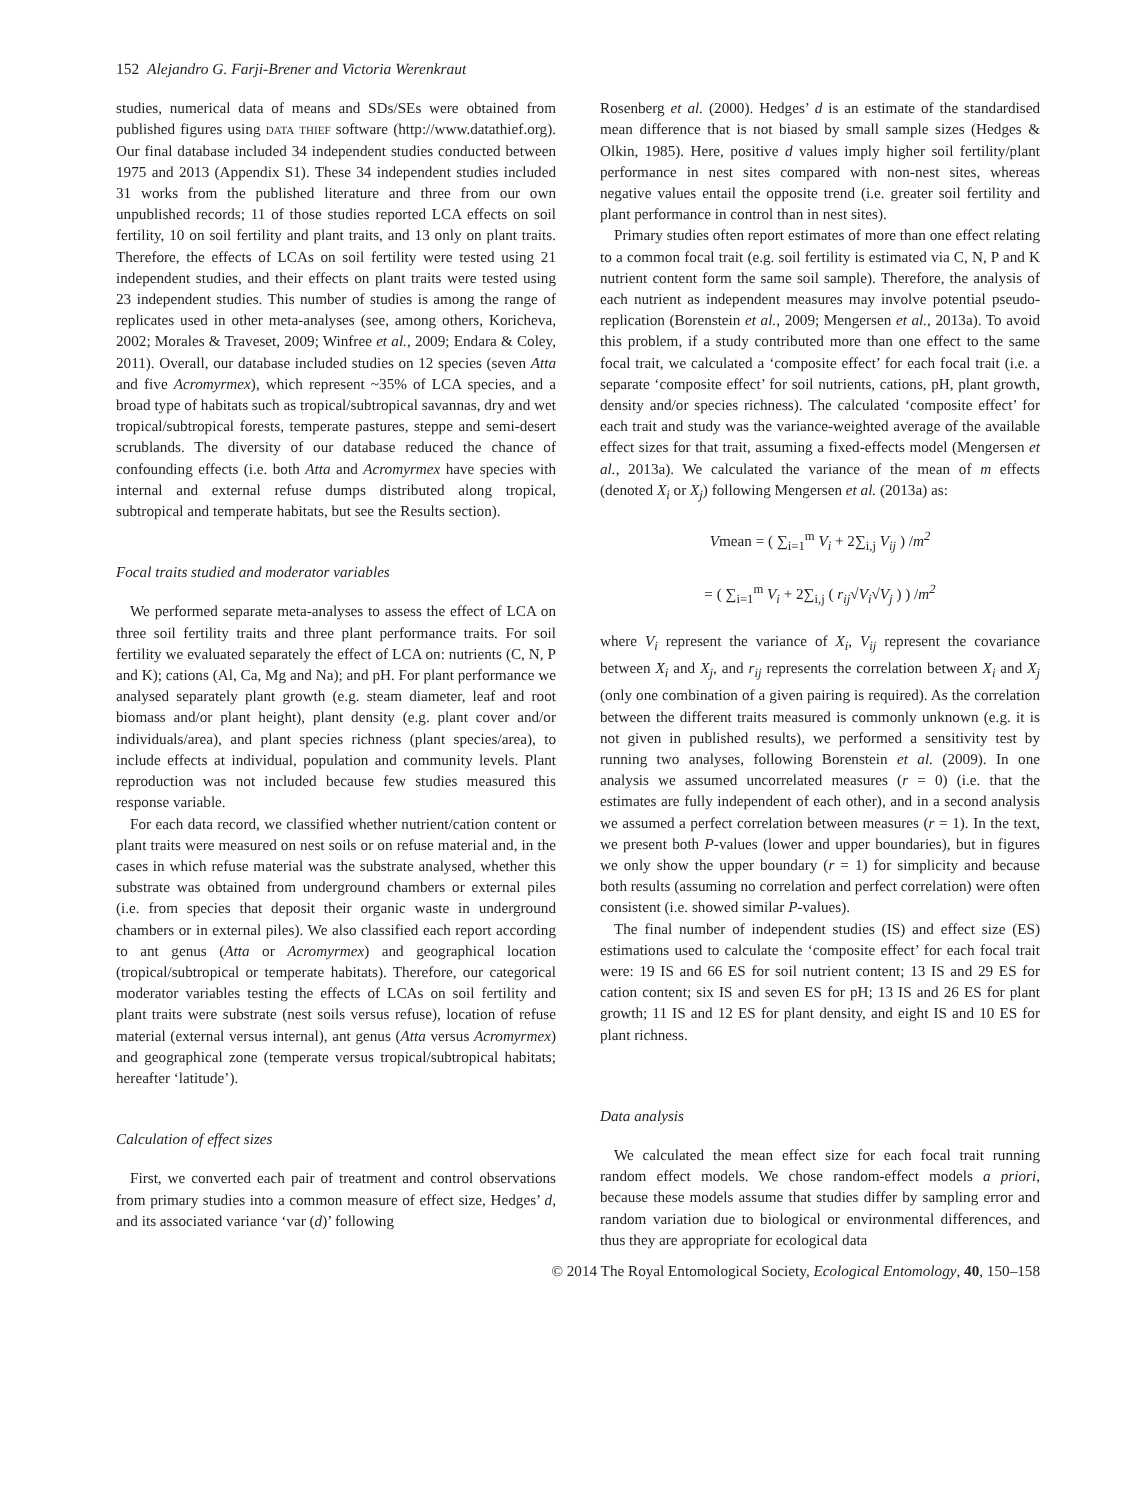152 Alejandro G. Farji-Brener and Victoria Werenkraut
studies, numerical data of means and SDs/SEs were obtained from published figures using data thief software (http://www.datathief.org). Our final database included 34 independent studies conducted between 1975 and 2013 (Appendix S1). These 34 independent studies included 31 works from the published literature and three from our own unpublished records; 11 of those studies reported LCA effects on soil fertility, 10 on soil fertility and plant traits, and 13 only on plant traits. Therefore, the effects of LCAs on soil fertility were tested using 21 independent studies, and their effects on plant traits were tested using 23 independent studies. This number of studies is among the range of replicates used in other meta-analyses (see, among others, Koricheva, 2002; Morales & Traveset, 2009; Winfree et al., 2009; Endara & Coley, 2011). Overall, our database included studies on 12 species (seven Atta and five Acromyrmex), which represent ~35% of LCA species, and a broad type of habitats such as tropical/subtropical savannas, dry and wet tropical/subtropical forests, temperate pastures, steppe and semi-desert scrublands. The diversity of our database reduced the chance of confounding effects (i.e. both Atta and Acromyrmex have species with internal and external refuse dumps distributed along tropical, subtropical and temperate habitats, but see the Results section).
Focal traits studied and moderator variables
We performed separate meta-analyses to assess the effect of LCA on three soil fertility traits and three plant performance traits. For soil fertility we evaluated separately the effect of LCA on: nutrients (C, N, P and K); cations (Al, Ca, Mg and Na); and pH. For plant performance we analysed separately plant growth (e.g. steam diameter, leaf and root biomass and/or plant height), plant density (e.g. plant cover and/or individuals/area), and plant species richness (plant species/area), to include effects at individual, population and community levels. Plant reproduction was not included because few studies measured this response variable.
For each data record, we classified whether nutrient/cation content or plant traits were measured on nest soils or on refuse material and, in the cases in which refuse material was the substrate analysed, whether this substrate was obtained from underground chambers or external piles (i.e. from species that deposit their organic waste in underground chambers or in external piles). We also classified each report according to ant genus (Atta or Acromyrmex) and geographical location (tropical/subtropical or temperate habitats). Therefore, our categorical moderator variables testing the effects of LCAs on soil fertility and plant traits were substrate (nest soils versus refuse), location of refuse material (external versus internal), ant genus (Atta versus Acromyrmex) and geographical zone (temperate versus tropical/subtropical habitats; hereafter ‘latitude’).
Calculation of effect sizes
First, we converted each pair of treatment and control observations from primary studies into a common measure of effect size, Hedges’ d, and its associated variance ‘var (d)’ following
Rosenberg et al. (2000). Hedges’ d is an estimate of the standardised mean difference that is not biased by small sample sizes (Hedges & Olkin, 1985). Here, positive d values imply higher soil fertility/plant performance in nest sites compared with non-nest sites, whereas negative values entail the opposite trend (i.e. greater soil fertility and plant performance in control than in nest sites).
Primary studies often report estimates of more than one effect relating to a common focal trait (e.g. soil fertility is estimated via C, N, P and K nutrient content form the same soil sample). Therefore, the analysis of each nutrient as independent measures may involve potential pseudo-replication (Borenstein et al., 2009; Mengersen et al., 2013a). To avoid this problem, if a study contributed more than one effect to the same focal trait, we calculated a ‘composite effect’ for each focal trait (i.e. a separate ‘composite effect’ for soil nutrients, cations, pH, plant growth, density and/or species richness). The calculated ‘composite effect’ for each trait and study was the variance-weighted average of the available effect sizes for that trait, assuming a fixed-effects model (Mengersen et al., 2013a). We calculated the variance of the mean of m effects (denoted X<sub>i</sub> or X<sub>j</sub>) following Mengersen et al. (2013a) as:
Vmean = ( ∑<sub>i=1</sub><sup>m</sup> V<sub>i</sub> + 2∑<sub>i,j</sub> V<sub>ij</sub> ) /m<sup>2</sup>
= ( ∑<sub>i=1</sub><sup>m</sup> V<sub>i</sub> + 2∑<sub>i,j</sub> ( r<sub>ij</sub>√V<sub>i</sub>√V<sub>j</sub> ) ) /m<sup>2</sup>
where V<sub>i</sub> represent the variance of X<sub>i</sub>, V<sub>ij</sub> represent the covariance between X<sub>i</sub> and X<sub>j</sub>, and r<sub>ij</sub> represents the correlation between X<sub>i</sub> and X<sub>j</sub> (only one combination of a given pairing is required). As the correlation between the different traits measured is commonly unknown (e.g. it is not given in published results), we performed a sensitivity test by running two analyses, following Borenstein et al. (2009). In one analysis we assumed uncorrelated measures (r = 0) (i.e. that the estimates are fully independent of each other), and in a second analysis we assumed a perfect correlation between measures (r = 1). In the text, we present both P-values (lower and upper boundaries), but in figures we only show the upper boundary (r = 1) for simplicity and because both results (assuming no correlation and perfect correlation) were often consistent (i.e. showed similar P-values).
The final number of independent studies (IS) and effect size (ES) estimations used to calculate the ‘composite effect’ for each focal trait were: 19 IS and 66 ES for soil nutrient content; 13 IS and 29 ES for cation content; six IS and seven ES for pH; 13 IS and 26 ES for plant growth; 11 IS and 12 ES for plant density, and eight IS and 10 ES for plant richness.
Data analysis
We calculated the mean effect size for each focal trait running random effect models. We chose random-effect models a priori, because these models assume that studies differ by sampling error and random variation due to biological or environmental differences, and thus they are appropriate for ecological data
© 2014 The Royal Entomological Society, Ecological Entomology, 40, 150–158